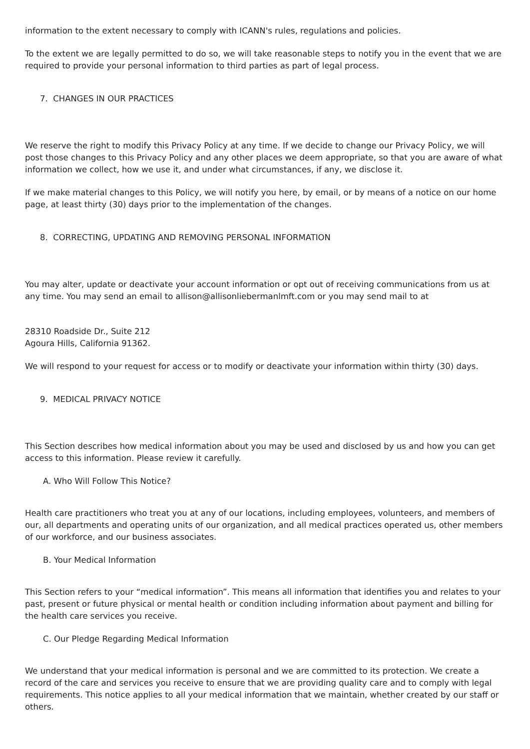information to the extent necessary to comply with ICANN's rules, regulations and policies.
To the extent we are legally permitted to do so, we will take reasonable steps to notify you in the event that we are required to provide your personal information to third parties as part of legal process.
7. CHANGES IN OUR PRACTICES
We reserve the right to modify this Privacy Policy at any time. If we decide to change our Privacy Policy, we will post those changes to this Privacy Policy and any other places we deem appropriate, so that you are aware of what information we collect, how we use it, and under what circumstances, if any, we disclose it.
If we make material changes to this Policy, we will notify you here, by email, or by means of a notice on our home page, at least thirty (30) days prior to the implementation of the changes.
8. CORRECTING, UPDATING AND REMOVING PERSONAL INFORMATION
You may alter, update or deactivate your account information or opt out of receiving communications from us at any time. You may send an email to allison@allisonliebermanlmft.com or you may send mail to at
28310 Roadside Dr., Suite 212
Agoura Hills, California 91362.
We will respond to your request for access or to modify or deactivate your information within thirty (30) days.
9. MEDICAL PRIVACY NOTICE
This Section describes how medical information about you may be used and disclosed by us and how you can get access to this information. Please review it carefully.
A. Who Will Follow This Notice?
Health care practitioners who treat you at any of our locations, including employees, volunteers, and members of our, all departments and operating units of our organization, and all medical practices operated us, other members of our workforce, and our business associates.
B. Your Medical Information
This Section refers to your “medical information”. This means all information that identifies you and relates to your past, present or future physical or mental health or condition including information about payment and billing for the health care services you receive.
C. Our Pledge Regarding Medical Information
We understand that your medical information is personal and we are committed to its protection. We create a record of the care and services you receive to ensure that we are providing quality care and to comply with legal requirements. This notice applies to all your medical information that we maintain, whether created by our staff or others.